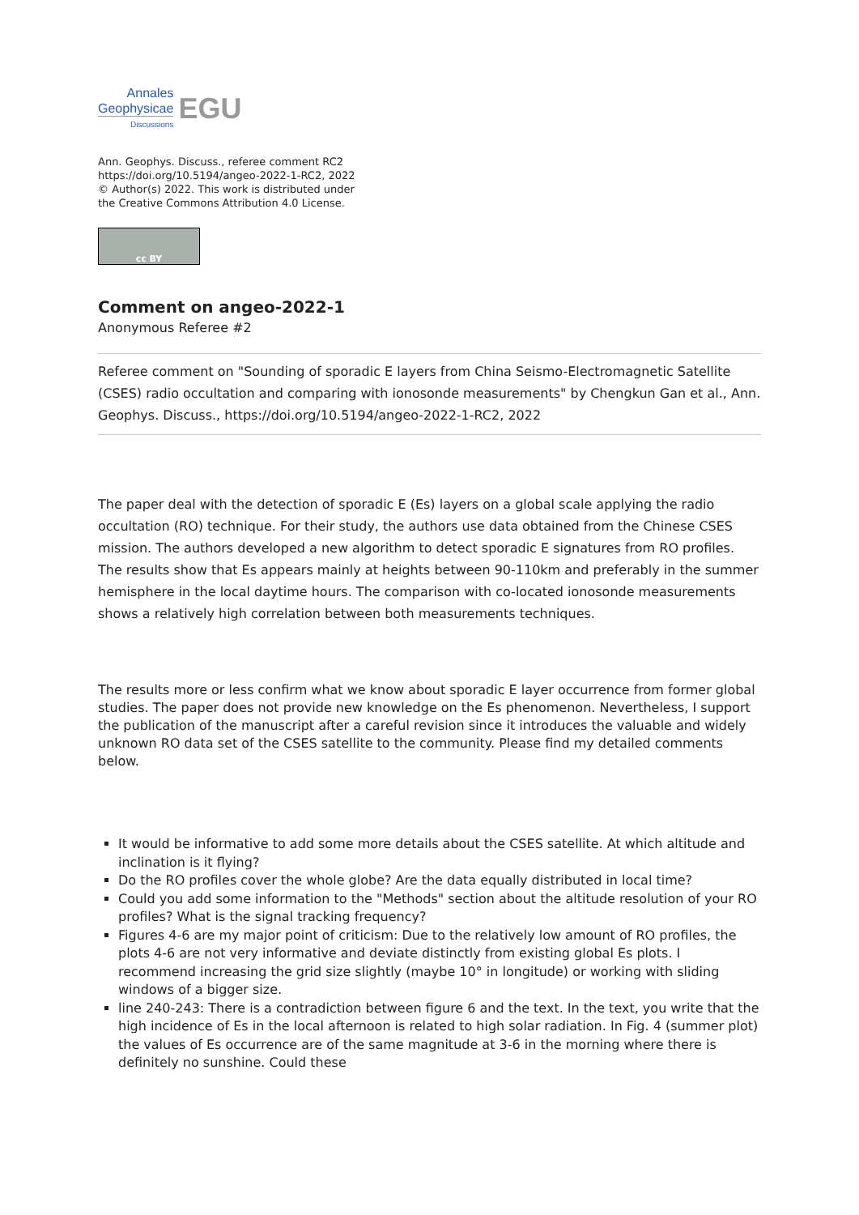Annales
Geophysicae
Discussions
EGU
Ann. Geophys. Discuss., referee comment RC2
https://doi.org/10.5194/angeo-2022-1-RC2, 2022
© Author(s) 2022. This work is distributed under
the Creative Commons Attribution 4.0 License.
cc BY
Comment on angeo-2022-1
Anonymous Referee #2
Referee comment on "Sounding of sporadic E layers from China Seismo-Electromagnetic Satellite (CSES) radio occultation and comparing with ionosonde measurements" by Chengkun Gan et al., Ann. Geophys. Discuss., https://doi.org/10.5194/angeo-2022-1-RC2, 2022
The paper deal with the detection of sporadic E (Es) layers on a global scale applying the radio occultation (RO) technique. For their study, the authors use data obtained from the Chinese CSES mission. The authors developed a new algorithm to detect sporadic E signatures from RO profiles. The results show that Es appears mainly at heights between 90-110km and preferably in the summer hemisphere in the local daytime hours. The comparison with co-located ionosonde measurements shows a relatively high correlation between both measurements techniques.
The results more or less confirm what we know about sporadic E layer occurrence from former global studies. The paper does not provide new knowledge on the Es phenomenon. Nevertheless, I support the publication of the manuscript after a careful revision since it introduces the valuable and widely unknown RO data set of the CSES satellite to the community. Please find my detailed comments below.
It would be informative to add some more details about the CSES satellite. At which altitude and inclination is it flying?
Do the RO profiles cover the whole globe? Are the data equally distributed in local time?
Could you add some information to the "Methods" section about the altitude resolution of your RO profiles? What is the signal tracking frequency?
Figures 4-6 are my major point of criticism: Due to the relatively low amount of RO profiles, the plots 4-6 are not very informative and deviate distinctly from existing global Es plots. I recommend increasing the grid size slightly (maybe 10° in longitude) or working with sliding windows of a bigger size.
line 240-243: There is a contradiction between figure 6 and the text. In the text, you write that the high incidence of Es in the local afternoon is related to high solar radiation. In Fig. 4 (summer plot) the values of Es occurrence are of the same magnitude at 3-6 in the morning where there is definitely no sunshine. Could these